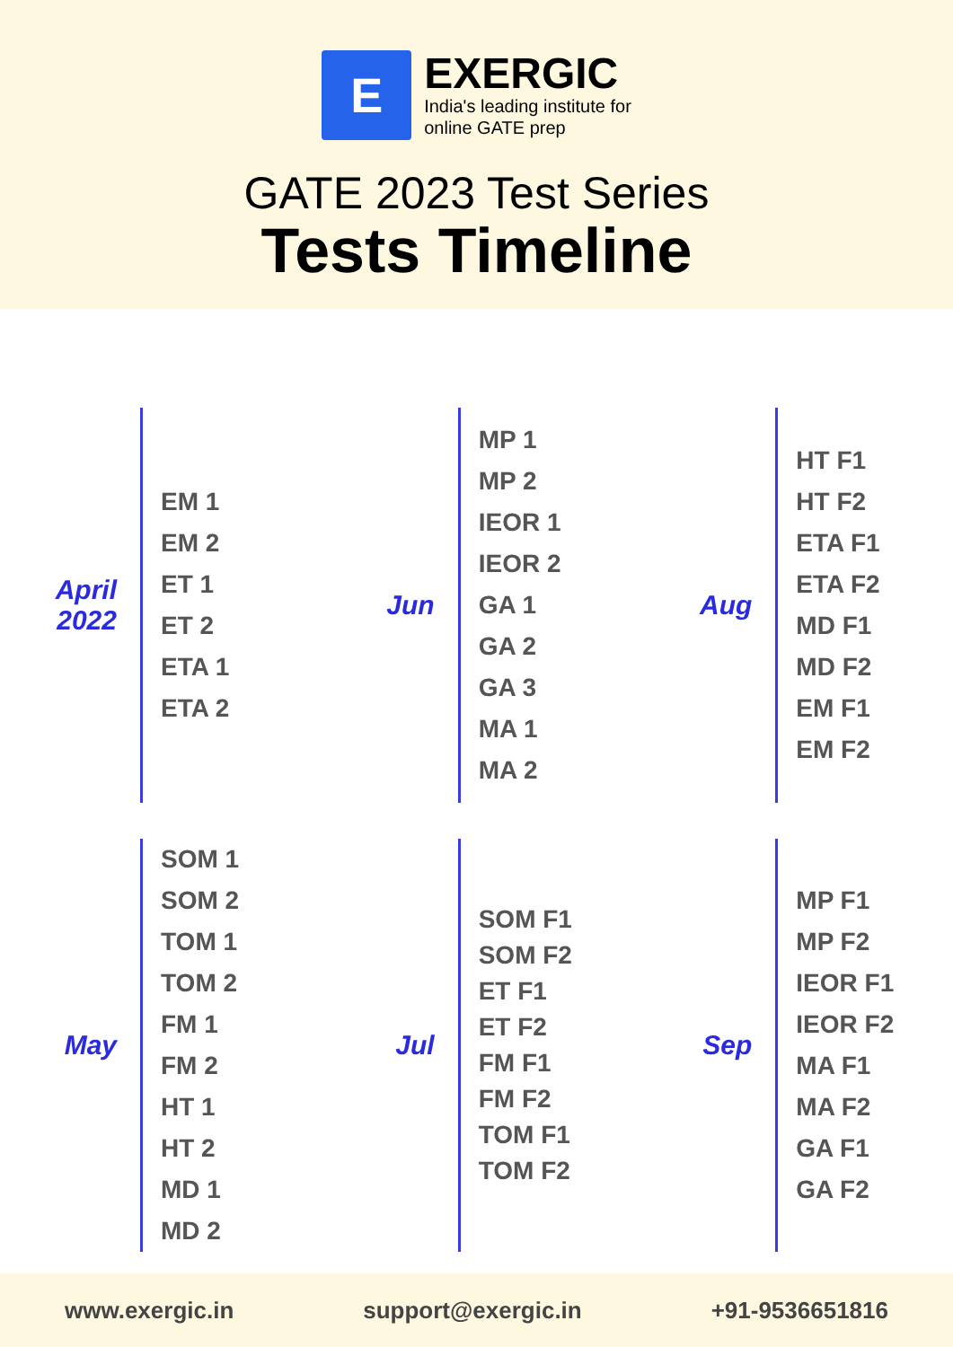E
EXERGIC
India's leading institute for
online GATE prep
GATE 2023 Test Series
Tests Timeline
April 2022
EM 1
EM 2
ET 1
ET 2
ETA 1
ETA 2
Jun
MP 1
MP 2
IEOR 1
IEOR 2
GA 1
GA 2
GA 3
MA 1
MA 2
Aug
HT F1
HT F2
ETA F1
ETA F2
MD F1
MD F2
EM F1
EM F2
May
SOM 1
SOM 2
TOM 1
TOM 2
FM 1
FM 2
HT 1
HT 2
MD 1
MD 2
Jul
SOM F1
SOM F2
ET F1
ET F2
FM F1
FM F2
TOM F1
TOM F2
Sep
MP F1
MP F2
IEOR F1
IEOR F2
MA F1
MA F2
GA F1
GA F2
www.exergic.in support@exergic.in +91-9536651816